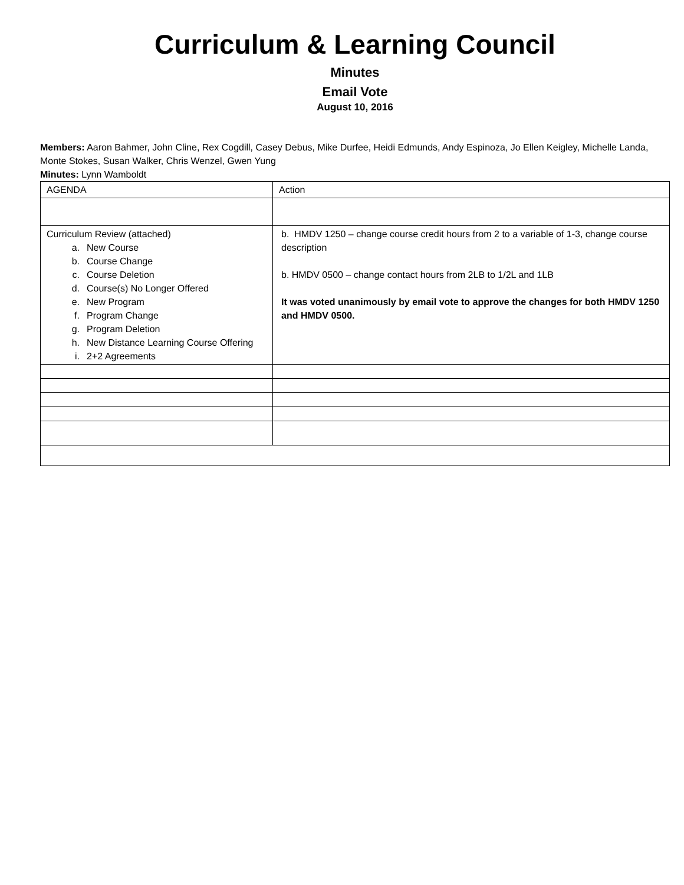Curriculum & Learning Council
Minutes
Email Vote
August 10, 2016
Members: Aaron Bahmer, John Cline, Rex Cogdill, Casey Debus, Mike Durfee, Heidi Edmunds, Andy Espinoza, Jo Ellen Keigley, Michelle Landa, Monte Stokes, Susan Walker, Chris Wenzel, Gwen Yung
Minutes: Lynn Wamboldt
| AGENDA | Action |
| Curriculum Review (attached) a. New Course b. Course Change c. Course Deletion d. Course(s) No Longer Offered e. New Program f. Program Change g. Program Deletion h. New Distance Learning Course Offering i. 2+2 Agreements | b. HMDV 1250 – change course credit hours from 2 to a variable of 1-3, change course description b. HMDV 0500 – change contact hours from 2LB to 1/2L and 1LB It was voted unanimously by email vote to approve the changes for both HMDV 1250 and HMDV 0500. |